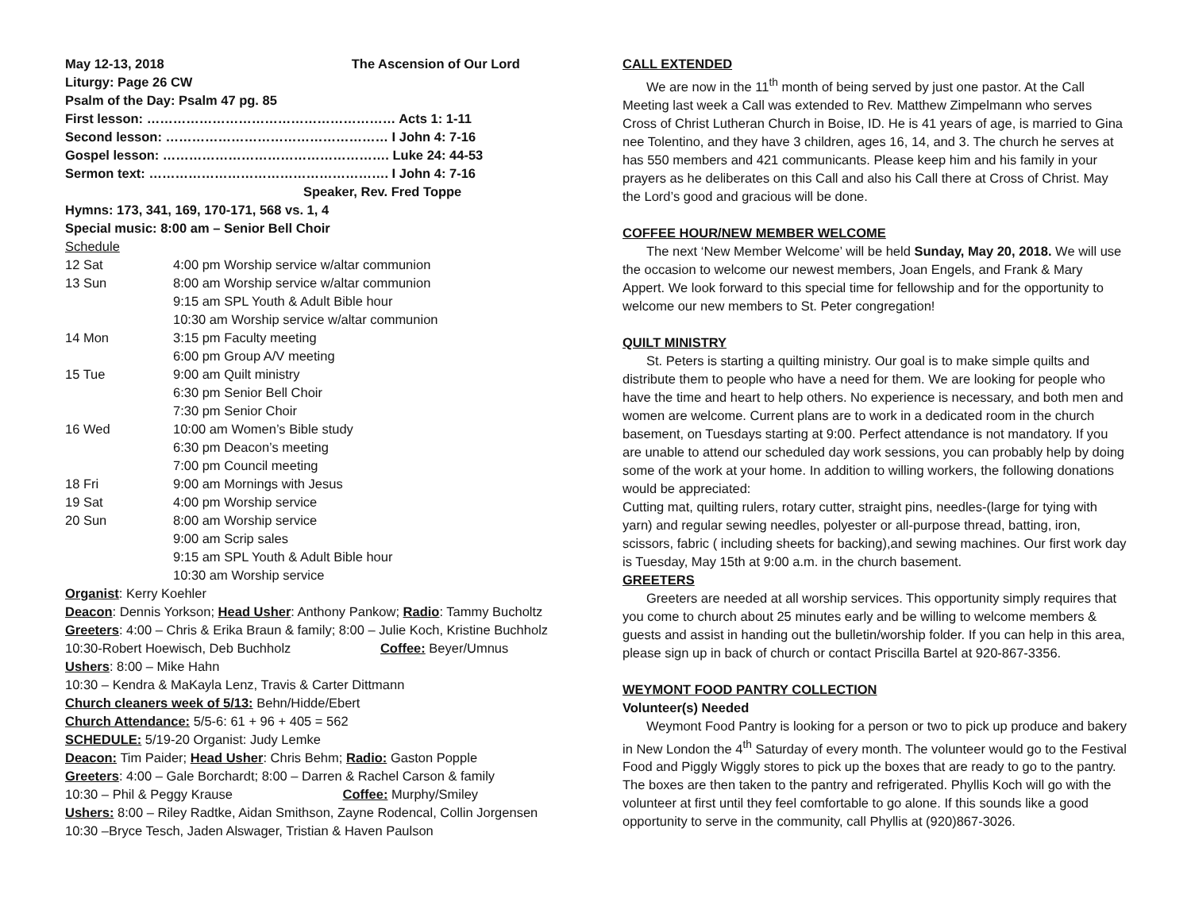May 12-13, 2018 The Ascension of Our Lord
Liturgy: Page 26 CW
Psalm of the Day: Psalm 47 pg. 85
First lesson: ………………………………………………… Acts 1: 1-11
Second lesson: …………………………………………… I John 4: 7-16
Gospel lesson: ……………………………………………. Luke 24: 44-53
Sermon text: ………………………………………………. I John 4: 7-16
Speaker, Rev. Fred Toppe
Hymns: 173, 341, 169, 170-171, 568 vs. 1, 4
Special music: 8:00 am – Senior Bell Choir
Schedule
| 12 Sat | 4:00 pm Worship service w/altar communion |
| 13 Sun | 8:00 am Worship service w/altar communion 9:15 am SPL Youth & Adult Bible hour 10:30 am Worship service w/altar communion |
| 14 Mon | 3:15 pm Faculty meeting 6:00 pm Group A/V meeting |
| 15 Tue | 9:00 am Quilt ministry 6:30 pm Senior Bell Choir 7:30 pm Senior Choir |
| 16 Wed | 10:00 am Women’s Bible study 6:30 pm Deacon’s meeting 7:00 pm Council meeting |
| 18 Fri | 9:00 am Mornings with Jesus |
| 19 Sat | 4:00 pm Worship service |
| 20 Sun | 8:00 am Worship service 9:00 am Scrip sales 9:15 am SPL Youth & Adult Bible hour 10:30 am Worship service |
Organist: Kerry Koehler
Deacon: Dennis Yorkson; Head Usher: Anthony Pankow; Radio: Tammy Bucholtz
Greeters: 4:00 – Chris & Erika Braun & family; 8:00 – Julie Koch, Kristine Buchholz
10:30-Robert Hoewisch, Deb Buchholz Coffee: Beyer/Umnus
Ushers: 8:00 – Mike Hahn
10:30 – Kendra & MaKayla Lenz, Travis & Carter Dittmann
Church cleaners week of 5/13: Behn/Hidde/Ebert
Church Attendance: 5/5-6: 61 + 96 + 405 = 562
SCHEDULE: 5/19-20 Organist: Judy Lemke
Deacon: Tim Paider; Head Usher: Chris Behm; Radio: Gaston Popple
Greeters: 4:00 – Gale Borchardt; 8:00 – Darren & Rachel Carson & family
10:30 – Phil & Peggy Krause Coffee: Murphy/Smiley
Ushers: 8:00 – Riley Radtke, Aidan Smithson, Zayne Rodencal, Collin Jorgensen
10:30 –Bryce Tesch, Jaden Alswager, Tristian & Haven Paulson
CALL EXTENDED
We are now in the 11<sup>th</sup> month of being served by just one pastor. At the Call Meeting last week a Call was extended to Rev. Matthew Zimpelmann who serves Cross of Christ Lutheran Church in Boise, ID. He is 41 years of age, is married to Gina nee Tolentino, and they have 3 children, ages 16, 14, and 3. The church he serves at has 550 members and 421 communicants. Please keep him and his family in your prayers as he deliberates on this Call and also his Call there at Cross of Christ. May the Lord’s good and gracious will be done.
COFFEE HOUR/NEW MEMBER WELCOME
The next ‘New Member Welcome’ will be held Sunday, May 20, 2018. We will use the occasion to welcome our newest members, Joan Engels, and Frank & Mary Appert. We look forward to this special time for fellowship and for the opportunity to welcome our new members to St. Peter congregation!
QUILT MINISTRY
St. Peters is starting a quilting ministry. Our goal is to make simple quilts and distribute them to people who have a need for them. We are looking for people who have the time and heart to help others. No experience is necessary, and both men and women are welcome. Current plans are to work in a dedicated room in the church basement, on Tuesdays starting at 9:00. Perfect attendance is not mandatory. If you are unable to attend our scheduled day work sessions, you can probably help by doing some of the work at your home. In addition to willing workers, the following donations would be appreciated:
Cutting mat, quilting rulers, rotary cutter, straight pins, needles-(large for tying with yarn) and regular sewing needles, polyester or all-purpose thread, batting, iron, scissors, fabric ( including sheets for backing),and sewing machines. Our first work day is Tuesday, May 15th at 9:00 a.m. in the church basement.
GREETERS
Greeters are needed at all worship services. This opportunity simply requires that you come to church about 25 minutes early and be willing to welcome members & guests and assist in handing out the bulletin/worship folder. If you can help in this area, please sign up in back of church or contact Priscilla Bartel at 920-867-3356.
WEYMONT FOOD PANTRY COLLECTION
Volunteer(s) Needed
Weymont Food Pantry is looking for a person or two to pick up produce and bakery in New London the 4<sup>th</sup> Saturday of every month. The volunteer would go to the Festival Food and Piggly Wiggly stores to pick up the boxes that are ready to go to the pantry. The boxes are then taken to the pantry and refrigerated. Phyllis Koch will go with the volunteer at first until they feel comfortable to go alone. If this sounds like a good opportunity to serve in the community, call Phyllis at (920)867-3026.